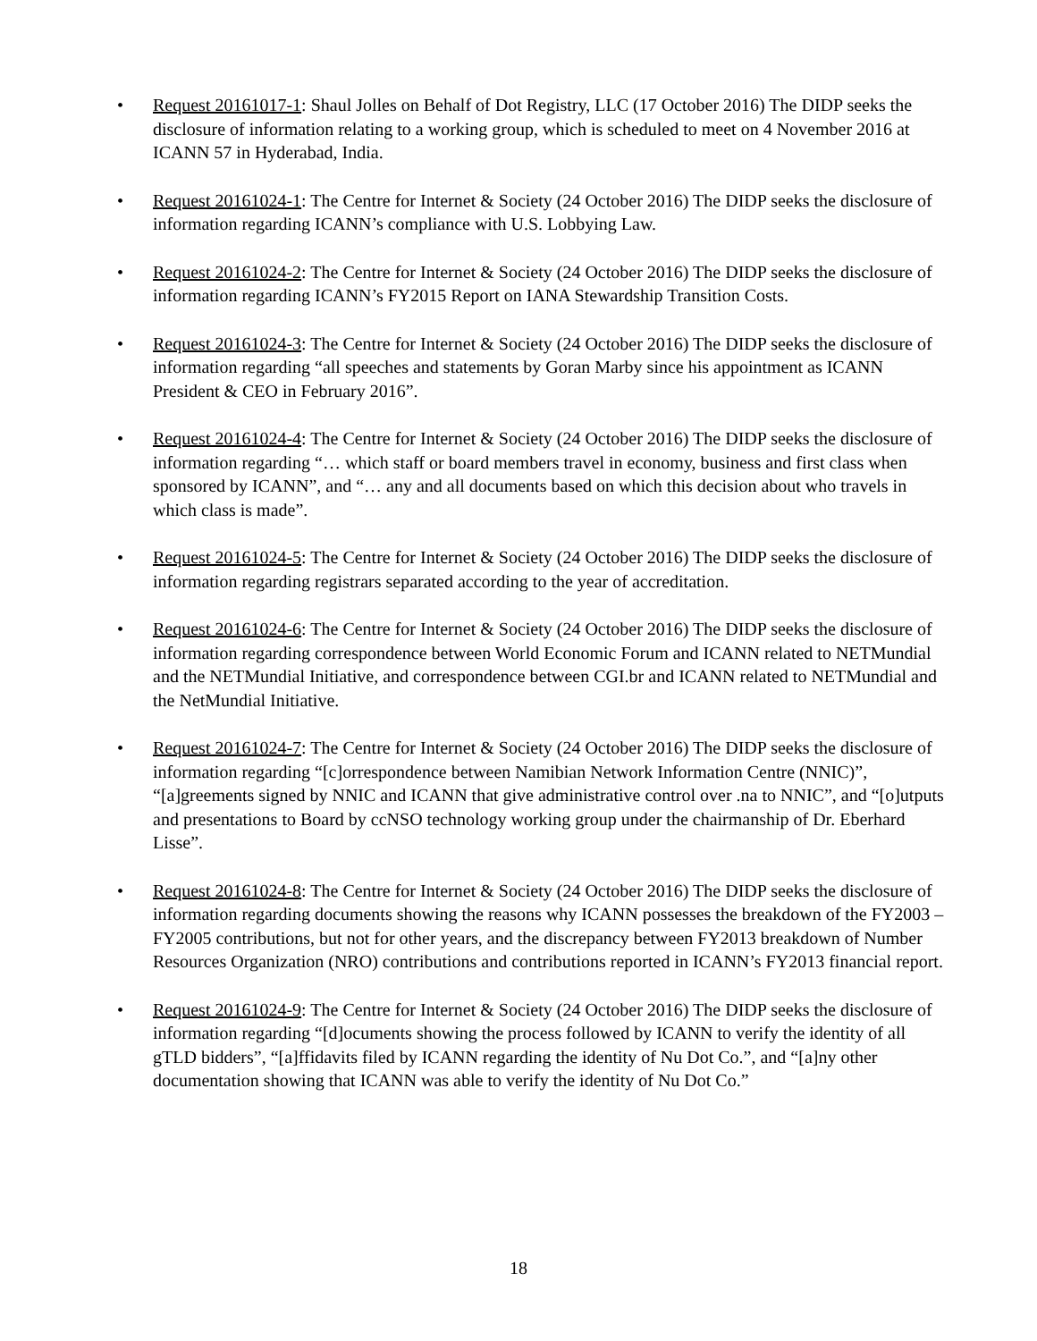• Request 20161017-1: Shaul Jolles on Behalf of Dot Registry, LLC (17 October 2016) The DIDP seeks the disclosure of information relating to a working group, which is scheduled to meet on 4 November 2016 at ICANN 57 in Hyderabad, India.
• Request 20161024-1: The Centre for Internet & Society (24 October 2016) The DIDP seeks the disclosure of information regarding ICANN’s compliance with U.S. Lobbying Law.
• Request 20161024-2: The Centre for Internet & Society (24 October 2016) The DIDP seeks the disclosure of information regarding ICANN’s FY2015 Report on IANA Stewardship Transition Costs.
• Request 20161024-3: The Centre for Internet & Society (24 October 2016) The DIDP seeks the disclosure of information regarding “all speeches and statements by Goran Marby since his appointment as ICANN President & CEO in February 2016”.
• Request 20161024-4: The Centre for Internet & Society (24 October 2016) The DIDP seeks the disclosure of information regarding “… which staff or board members travel in economy, business and first class when sponsored by ICANN”, and “… any and all documents based on which this decision about who travels in which class is made”.
• Request 20161024-5: The Centre for Internet & Society (24 October 2016) The DIDP seeks the disclosure of information regarding registrars separated according to the year of accreditation.
• Request 20161024-6: The Centre for Internet & Society (24 October 2016) The DIDP seeks the disclosure of information regarding correspondence between World Economic Forum and ICANN related to NETMundial and the NETMundial Initiative, and correspondence between CGI.br and ICANN related to NETMundial and the NetMundial Initiative.
• Request 20161024-7: The Centre for Internet & Society (24 October 2016) The DIDP seeks the disclosure of information regarding “[c]orrespondence between Namibian Network Information Centre (NNIC)”, “[a]greements signed by NNIC and ICANN that give administrative control over .na to NNIC”, and “[o]utputs and presentations to Board by ccNSO technology working group under the chairmanship of Dr. Eberhard Lisse”.
• Request 20161024-8: The Centre for Internet & Society (24 October 2016) The DIDP seeks the disclosure of information regarding documents showing the reasons why ICANN possesses the breakdown of the FY2003 – FY2005 contributions, but not for other years, and the discrepancy between FY2013 breakdown of Number Resources Organization (NRO) contributions and contributions reported in ICANN’s FY2013 financial report.
• Request 20161024-9: The Centre for Internet & Society (24 October 2016) The DIDP seeks the disclosure of information regarding “[d]ocuments showing the process followed by ICANN to verify the identity of all gTLD bidders”, “[a]ffidavits filed by ICANN regarding the identity of Nu Dot Co.”, and “[a]ny other documentation showing that ICANN was able to verify the identity of Nu Dot Co.”
18